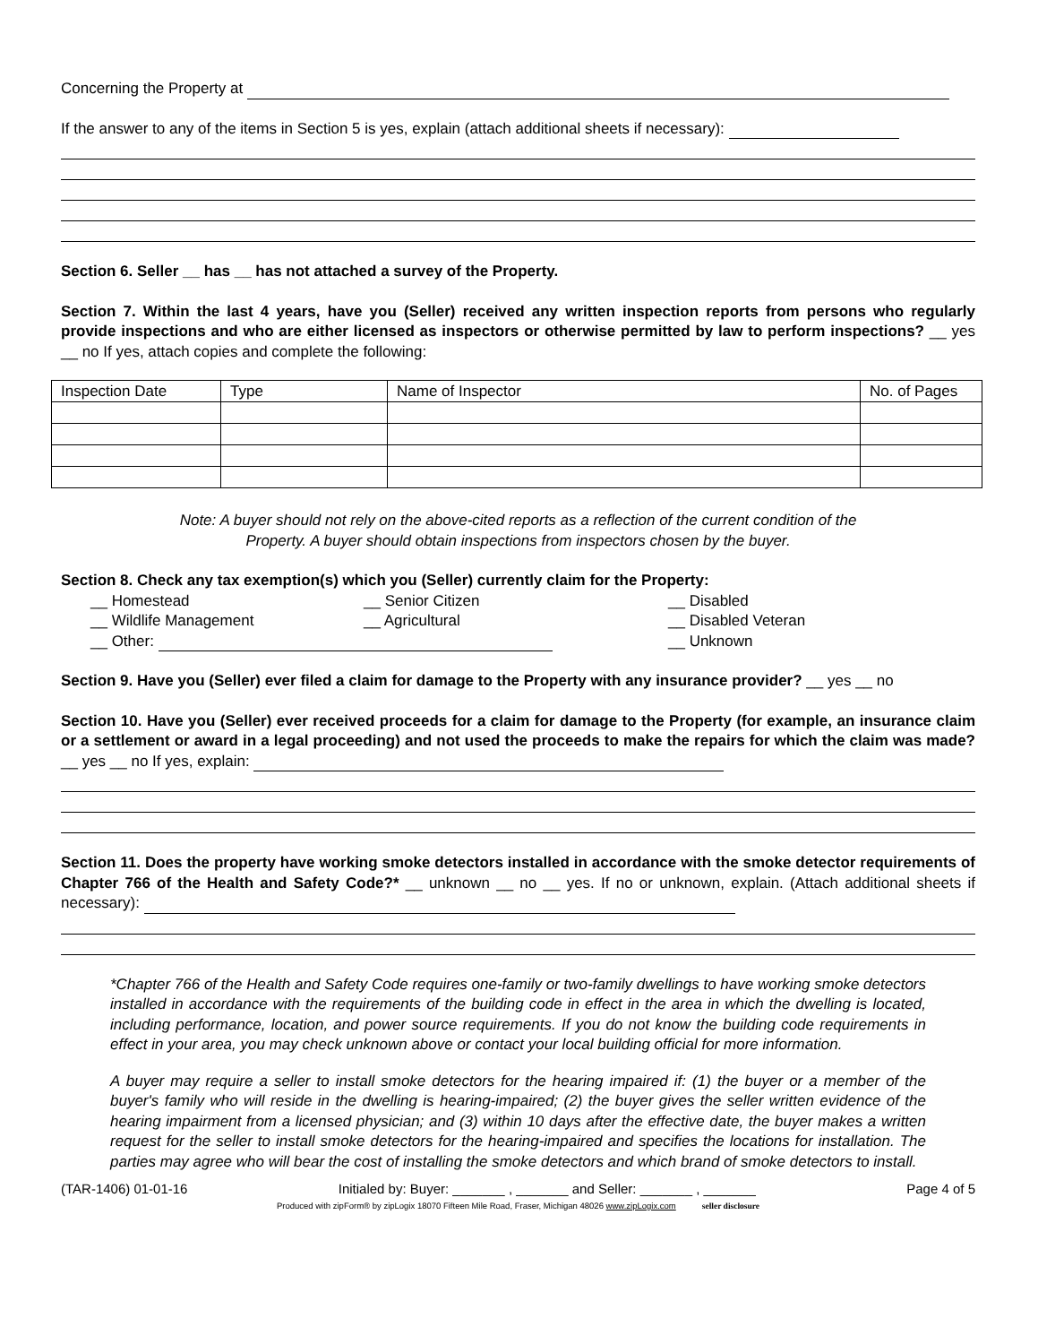Concerning the Property at
If the answer to any of the items in Section 5 is yes, explain (attach additional sheets if necessary):
Section 6. Seller __ has __ has not attached a survey of the Property.
Section 7. Within the last 4 years, have you (Seller) received any written inspection reports from persons who regularly provide inspections and who are either licensed as inspectors or otherwise permitted by law to perform inspections? __ yes __ no If yes, attach copies and complete the following:
| Inspection Date | Type | Name of Inspector | No. of Pages |
Note: A buyer should not rely on the above-cited reports as a reflection of the current condition of the
Property. A buyer should obtain inspections from inspectors chosen by the buyer.
Section 8. Check any tax exemption(s) which you (Seller) currently claim for the Property:
__ Homestead
__ Senior Citizen
__ Disabled
__ Wildlife Management
__ Agricultural
__ Disabled Veteran
__ Other:
__ Unknown
Section 9. Have you (Seller) ever filed a claim for damage to the Property with any insurance provider? __ yes __ no
Section 10. Have you (Seller) ever received proceeds for a claim for damage to the Property (for example, an insurance claim or a settlement or award in a legal proceeding) and not used the proceeds to make the repairs for which the claim was made? __ yes __ no If yes, explain:
Section 11. Does the property have working smoke detectors installed in accordance with the smoke detector requirements of Chapter 766 of the Health and Safety Code?* __ unknown __ no __ yes. If no or unknown, explain. (Attach additional sheets if necessary):
*Chapter 766 of the Health and Safety Code requires one-family or two-family dwellings to have working smoke detectors installed in accordance with the requirements of the building code in effect in the area in which the dwelling is located, including performance, location, and power source requirements. If you do not know the building code requirements in effect in your area, you may check unknown above or contact your local building official for more information.
A buyer may require a seller to install smoke detectors for the hearing impaired if: (1) the buyer or a member of the buyer's family who will reside in the dwelling is hearing-impaired; (2) the buyer gives the seller written evidence of the hearing impairment from a licensed physician; and (3) within 10 days after the effective date, the buyer makes a written request for the seller to install smoke detectors for the hearing-impaired and specifies the locations for installation. The parties may agree who will bear the cost of installing the smoke detectors and which brand of smoke detectors to install.
(TAR-1406) 01-01-16 Initialed by: Buyer: _______ , _______ and Seller: _______ , _______ Page 4 of 5
Produced with zipForm® by zipLogix 18070 Fifteen Mile Road, Fraser, Michigan 48026 www.zipLogix.com seller disclosure